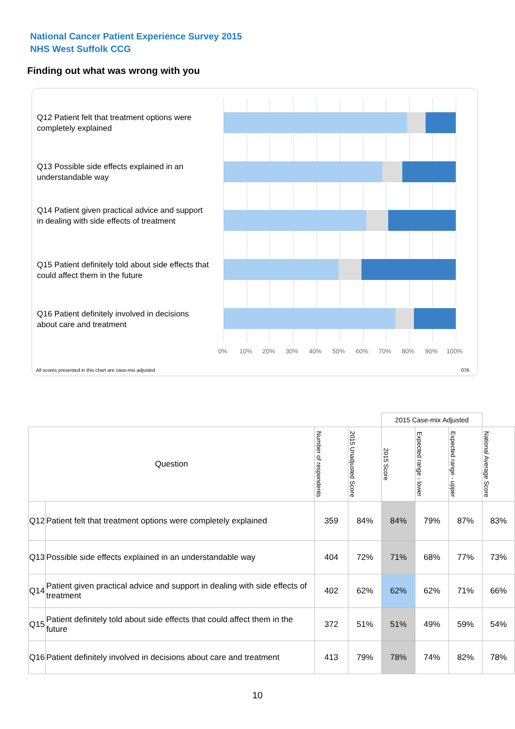National Cancer Patient Experience Survey 2015
NHS West Suffolk CCG
Finding out what was wrong with you
Q12 Patient felt that treatment options were completely explained
Q13 Possible side effects explained in an understandable way
Q14 Patient given practical advice and support in dealing with side effects of treatment
Q15 Patient definitely told about side effects that could affect them in the future
Q16 Patient definitely involved in decisions about care and treatment
0% 10% 20% 30% 40% 50% 60% 70% 80% 90% 100%
All scores presented in this chart are case-mix adjusted
07K
| | | | | 2015 Case-mix Adjusted | | | |
| Question | | Number of respondents | 2015 Unadjusted Score | 2015 Score | Expected range - lower | Expected range - upper | National Average Score |
| Q12 | Patient felt that treatment options were completely explained | 359 | 84% | 84% | 79% | 87% | 83% |
| Q13 | Possible side effects explained in an understandable way | 404 | 72% | 71% | 68% | 77% | 73% |
| Q14 | Patient given practical advice and support in dealing with side effects of treatment | 402 | 62% | 62% | 62% | 71% | 66% |
| Q15 | Patient definitely told about side effects that could affect them in the future | 372 | 51% | 51% | 49% | 59% | 54% |
| Q16 | Patient definitely involved in decisions about care and treatment | 413 | 79% | 78% | 74% | 82% | 78% |
10